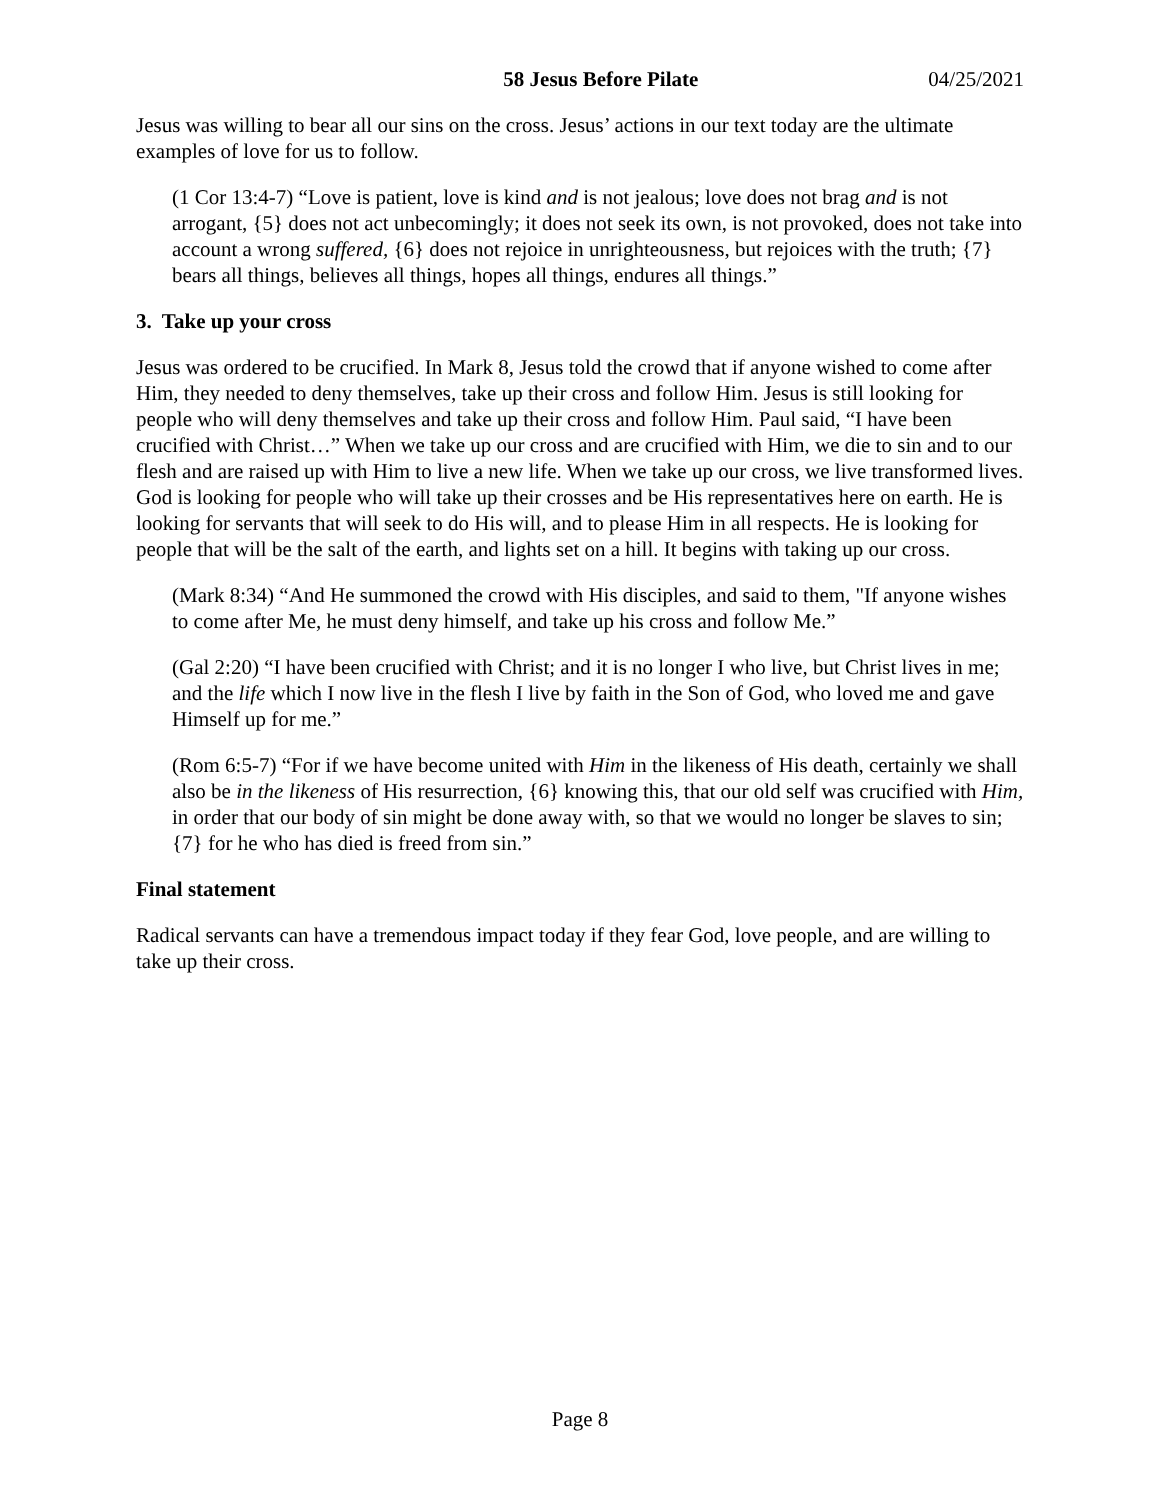58 Jesus Before Pilate 04/25/2021
Jesus was willing to bear all our sins on the cross. Jesus’ actions in our text today are the ultimate examples of love for us to follow.
(1 Cor 13:4-7) “Love is patient, love is kind and is not jealous; love does not brag and is not arrogant, {5} does not act unbecomingly; it does not seek its own, is not provoked, does not take into account a wrong suffered, {6} does not rejoice in unrighteousness, but rejoices with the truth; {7} bears all things, believes all things, hopes all things, endures all things.”
3. Take up your cross
Jesus was ordered to be crucified. In Mark 8, Jesus told the crowd that if anyone wished to come after Him, they needed to deny themselves, take up their cross and follow Him. Jesus is still looking for people who will deny themselves and take up their cross and follow Him. Paul said, “I have been crucified with Christ…” When we take up our cross and are crucified with Him, we die to sin and to our flesh and are raised up with Him to live a new life. When we take up our cross, we live transformed lives. God is looking for people who will take up their crosses and be His representatives here on earth. He is looking for servants that will seek to do His will, and to please Him in all respects. He is looking for people that will be the salt of the earth, and lights set on a hill. It begins with taking up our cross.
(Mark 8:34) “And He summoned the crowd with His disciples, and said to them, "If anyone wishes to come after Me, he must deny himself, and take up his cross and follow Me.”
(Gal 2:20) “I have been crucified with Christ; and it is no longer I who live, but Christ lives in me; and the life which I now live in the flesh I live by faith in the Son of God, who loved me and gave Himself up for me.”
(Rom 6:5-7) “For if we have become united with Him in the likeness of His death, certainly we shall also be in the likeness of His resurrection, {6} knowing this, that our old self was crucified with Him, in order that our body of sin might be done away with, so that we would no longer be slaves to sin; {7} for he who has died is freed from sin.”
Final statement
Radical servants can have a tremendous impact today if they fear God, love people, and are willing to take up their cross.
Page 8